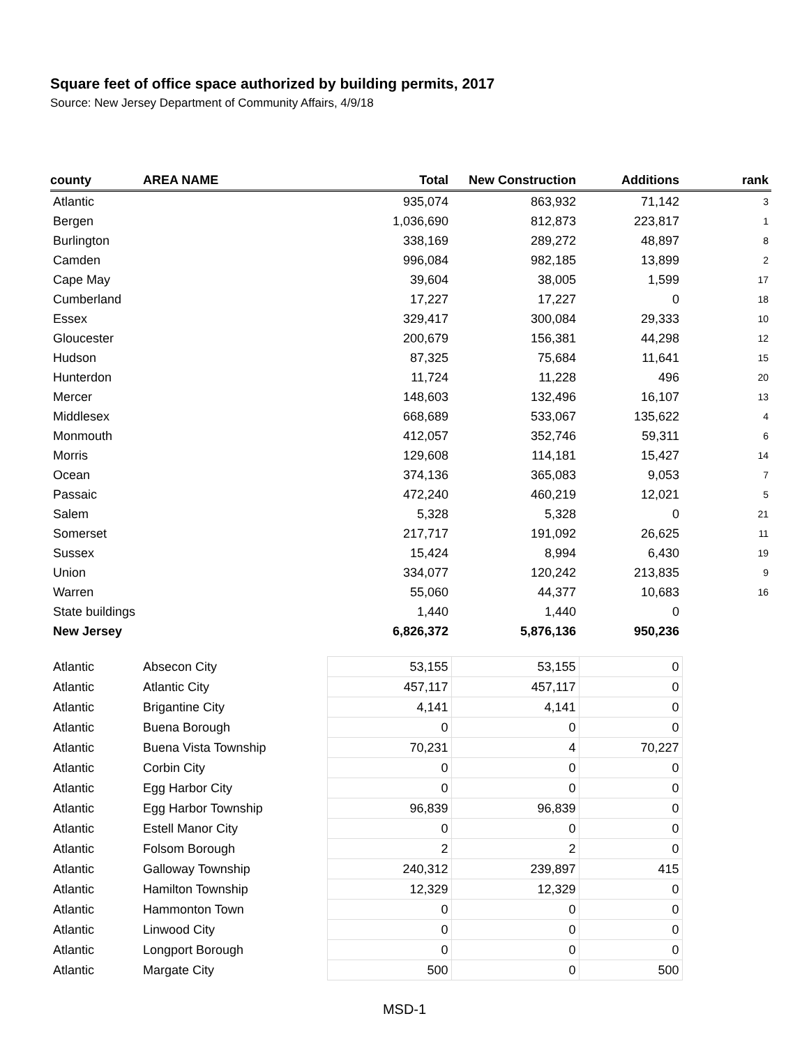Square feet of office space authorized by building permits, 2017
Source: New Jersey Department of Community Affairs, 4/9/18
| county | AREA NAME | Total | New Construction | Additions | rank |
| --- | --- | --- | --- | --- | --- |
| Atlantic | | 935,074 | 863,932 | 71,142 | 3 |
| Bergen | | 1,036,690 | 812,873 | 223,817 | 1 |
| Burlington | | 338,169 | 289,272 | 48,897 | 8 |
| Camden | | 996,084 | 982,185 | 13,899 | 2 |
| Cape May | | 39,604 | 38,005 | 1,599 | 17 |
| Cumberland | | 17,227 | 17,227 | 0 | 18 |
| Essex | | 329,417 | 300,084 | 29,333 | 10 |
| Gloucester | | 200,679 | 156,381 | 44,298 | 12 |
| Hudson | | 87,325 | 75,684 | 11,641 | 15 |
| Hunterdon | | 11,724 | 11,228 | 496 | 20 |
| Mercer | | 148,603 | 132,496 | 16,107 | 13 |
| Middlesex | | 668,689 | 533,067 | 135,622 | 4 |
| Monmouth | | 412,057 | 352,746 | 59,311 | 6 |
| Morris | | 129,608 | 114,181 | 15,427 | 14 |
| Ocean | | 374,136 | 365,083 | 9,053 | 7 |
| Passaic | | 472,240 | 460,219 | 12,021 | 5 |
| Salem | | 5,328 | 5,328 | 0 | 21 |
| Somerset | | 217,717 | 191,092 | 26,625 | 11 |
| Sussex | | 15,424 | 8,994 | 6,430 | 19 |
| Union | | 334,077 | 120,242 | 213,835 | 9 |
| Warren | | 55,060 | 44,377 | 10,683 | 16 |
| State buildings | | 1,440 | 1,440 | 0 | |
| New Jersey | | 6,826,372 | 5,876,136 | 950,236 | |
| Atlantic | Absecon City | 53,155 | 53,155 | 0 | |
| Atlantic | Atlantic City | 457,117 | 457,117 | 0 | |
| Atlantic | Brigantine City | 4,141 | 4,141 | 0 | |
| Atlantic | Buena Borough | 0 | 0 | 0 | |
| Atlantic | Buena Vista Township | 70,231 | 4 | 70,227 | |
| Atlantic | Corbin City | 0 | 0 | 0 | |
| Atlantic | Egg Harbor City | 0 | 0 | 0 | |
| Atlantic | Egg Harbor Township | 96,839 | 96,839 | 0 | |
| Atlantic | Estell Manor City | 0 | 0 | 0 | |
| Atlantic | Folsom Borough | 2 | 2 | 0 | |
| Atlantic | Galloway Township | 240,312 | 239,897 | 415 | |
| Atlantic | Hamilton Township | 12,329 | 12,329 | 0 | |
| Atlantic | Hammonton Town | 0 | 0 | 0 | |
| Atlantic | Linwood City | 0 | 0 | 0 | |
| Atlantic | Longport Borough | 0 | 0 | 0 | |
| Atlantic | Margate City | 500 | 0 | 500 | |
MSD-1